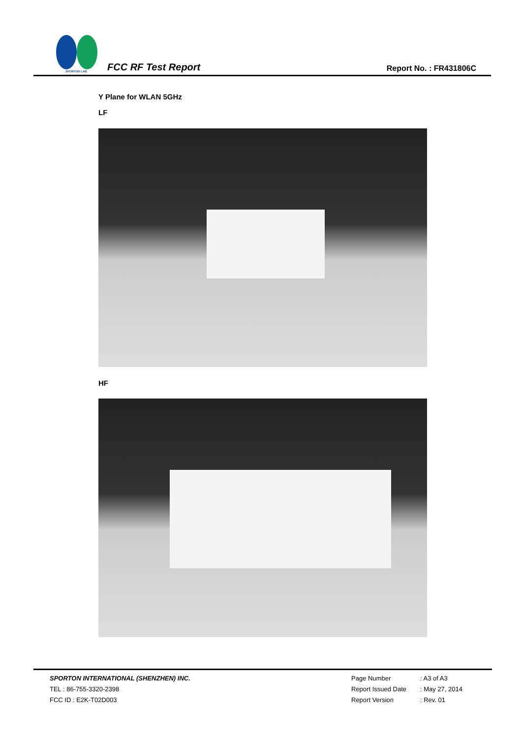SPORTON LAB.
FCC RF Test Report
Report No. : FR431806C
Y Plane for WLAN 5GHz
LF
HF
SPORTON INTERNATIONAL (SHENZHEN) INC.
TEL : 86-755-3320-2398
FCC ID : E2K-T02D003
Page Number: A3 of A3
Report Issued Date: May 27, 2014
Report Version: Rev. 01